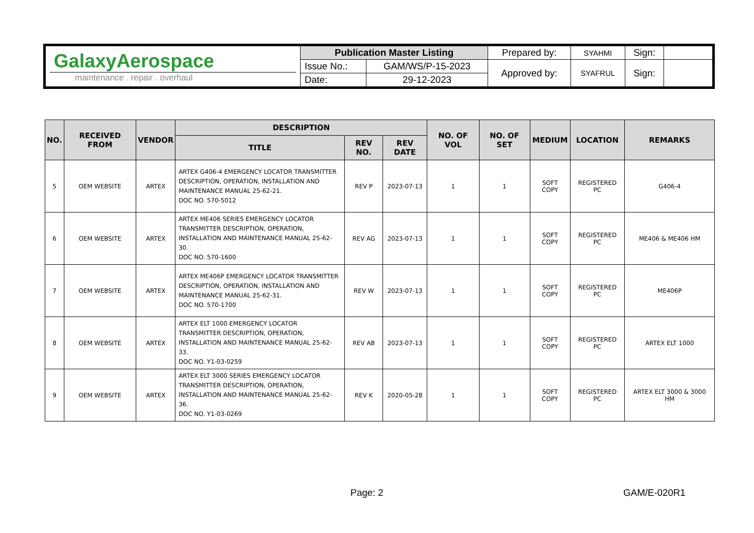| GalaxyAerospace maintenance . repair . overhaul | Publication Master Listing | | Prepared by: | SYAHMI | Sign: | |
| | Issue No.: | GAM/WS/P-15-2023 | Approved by: | SYAFRUL | Sign: | |
| | Date: | 29-12-2023 | | | | |
| NO. | RECEIVED FROM | VENDOR | DESCRIPTION | | | NO. OF VOL | NO. OF SET | MEDIUM | LOCATION | REMARKS |
| --- | --- | --- | --- | --- | --- | --- | --- | --- | --- | --- |
| | | | TITLE | REV NO. | REV DATE | | | | | |
| 5 | OEM WEBSITE | ARTEX | ARTEX G406-4 EMERGENCY LOCATOR TRANSMITTER DESCRIPTION, OPERATION, INSTALLATION AND MAINTENANCE MANUAL 25-62-21. DOC NO. 570-5012 | REV P | 2023-07-13 | 1 | 1 | SOFT COPY | REGISTERED PC | G406-4 |
| 6 | OEM WEBSITE | ARTEX | ARTEX ME406 SERIES EMERGENCY LOCATOR TRANSMITTER DESCRIPTION, OPERATION, INSTALLATION AND MAINTENANCE MANUAL 25-62-30. DOC NO. 570-1600 | REV AG | 2023-07-13 | 1 | 1 | SOFT COPY | REGISTERED PC | ME406 & ME406 HM |
| 7 | OEM WEBSITE | ARTEX | ARTEX ME406P EMERGENCY LOCATOR TRANSMITTER DESCRIPTION, OPERATION, INSTALLATION AND MAINTENANCE MANUAL 25-62-31. DOC NO. 570-1700 | REV W | 2023-07-13 | 1 | 1 | SOFT COPY | REGISTERED PC | ME406P |
| 8 | OEM WEBSITE | ARTEX | ARTEX ELT 1000 EMERGENCY LOCATOR TRANSMITTER DESCRIPTION, OPERATION, INSTALLATION AND MAINTENANCE MANUAL 25-62-33. DOC NO. Y1-03-0259 | REV AB | 2023-07-13 | 1 | 1 | SOFT COPY | REGISTERED PC | ARTEX ELT 1000 |
| 9 | OEM WEBSITE | ARTEX | ARTEX ELT 3000 SERIES EMERGENCY LOCATOR TRANSMITTER DESCRIPTION, OPERATION, INSTALLATION AND MAINTENANCE MANUAL 25-62-36. DOC NO. Y1-03-0269 | REV K | 2020-05-28 | 1 | 1 | SOFT COPY | REGISTERED PC | ARTEX ELT 3000 & 3000 HM |
Page: 2 GAM/E-020R1